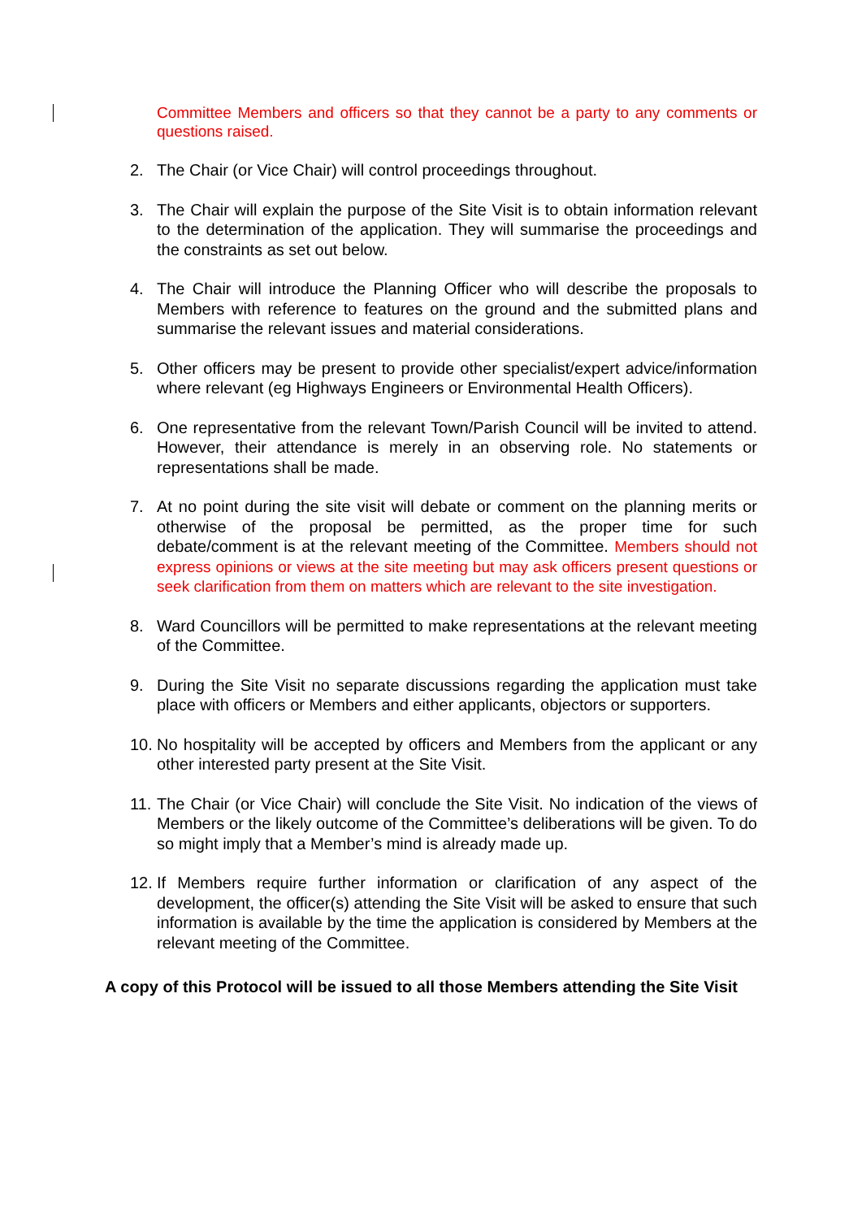Committee Members and officers so that they cannot be a party to any comments or questions raised.
2. The Chair (or Vice Chair) will control proceedings throughout.
3. The Chair will explain the purpose of the Site Visit is to obtain information relevant to the determination of the application. They will summarise the proceedings and the constraints as set out below.
4. The Chair will introduce the Planning Officer who will describe the proposals to Members with reference to features on the ground and the submitted plans and summarise the relevant issues and material considerations.
5. Other officers may be present to provide other specialist/expert advice/information where relevant (eg Highways Engineers or Environmental Health Officers).
6. One representative from the relevant Town/Parish Council will be invited to attend. However, their attendance is merely in an observing role. No statements or representations shall be made.
7. At no point during the site visit will debate or comment on the planning merits or otherwise of the proposal be permitted, as the proper time for such debate/comment is at the relevant meeting of the Committee. Members should not express opinions or views at the site meeting but may ask officers present questions or seek clarification from them on matters which are relevant to the site investigation.
8. Ward Councillors will be permitted to make representations at the relevant meeting of the Committee.
9. During the Site Visit no separate discussions regarding the application must take place with officers or Members and either applicants, objectors or supporters.
10. No hospitality will be accepted by officers and Members from the applicant or any other interested party present at the Site Visit.
11. The Chair (or Vice Chair) will conclude the Site Visit. No indication of the views of Members or the likely outcome of the Committee’s deliberations will be given. To do so might imply that a Member’s mind is already made up.
12. If Members require further information or clarification of any aspect of the development, the officer(s) attending the Site Visit will be asked to ensure that such information is available by the time the application is considered by Members at the relevant meeting of the Committee.
A copy of this Protocol will be issued to all those Members attending the Site Visit